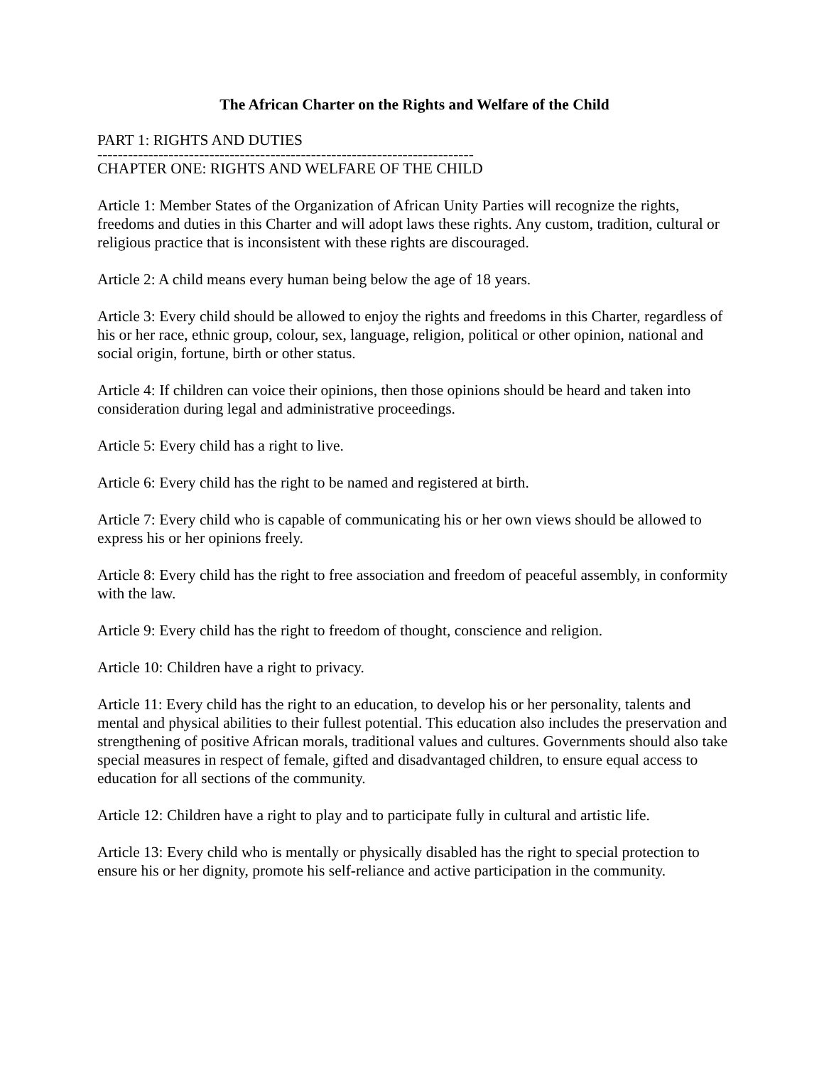The African Charter on the Rights and Welfare of the Child
PART 1: RIGHTS AND DUTIES
--------------------------------------------------------------------------
CHAPTER ONE: RIGHTS AND WELFARE OF THE CHILD
Article 1: Member States of the Organization of African Unity Parties will recognize the rights, freedoms and duties in this Charter and will adopt laws these rights. Any custom, tradition, cultural or religious practice that is inconsistent with these rights are discouraged.
Article 2: A child means every human being below the age of 18 years.
Article 3: Every child should be allowed to enjoy the rights and freedoms in this Charter, regardless of his or her race, ethnic group, colour, sex, language, religion, political or other opinion, national and social origin, fortune, birth or other status.
Article 4: If children can voice their opinions, then those opinions should be heard and taken into consideration during legal and administrative proceedings.
Article 5: Every child has a right to live.
Article 6: Every child has the right to be named and registered at birth.
Article 7: Every child who is capable of communicating his or her own views should be allowed to express his or her opinions freely.
Article 8: Every child has the right to free association and freedom of peaceful assembly, in conformity with the law.
Article 9: Every child has the right to freedom of thought, conscience and religion.
Article 10: Children have a right to privacy.
Article 11: Every child has the right to an education, to develop his or her personality, talents and mental and physical abilities to their fullest potential. This education also includes the preservation and strengthening of positive African morals, traditional values and cultures. Governments should also take special measures in respect of female, gifted and disadvantaged children, to ensure equal access to education for all sections of the community.
Article 12: Children have a right to play and to participate fully in cultural and artistic life.
Article 13: Every child who is mentally or physically disabled has the right to special protection to ensure his or her dignity, promote his self-reliance and active participation in the community.